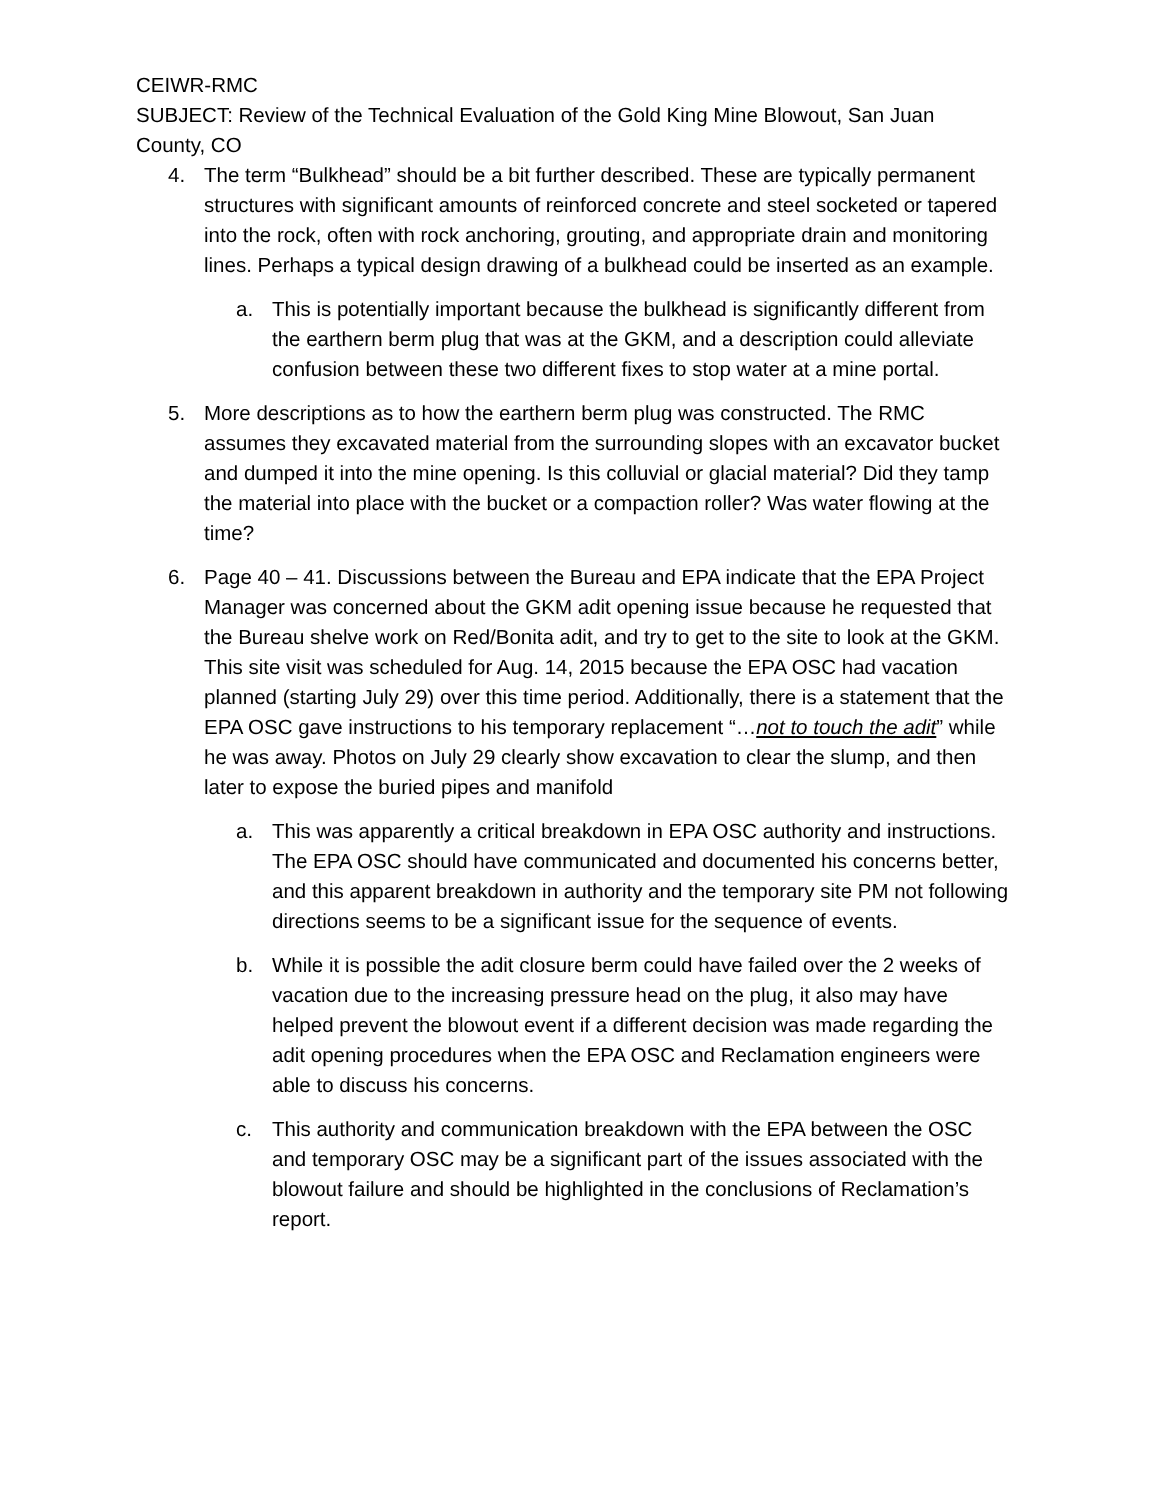CEIWR-RMC
SUBJECT: Review of the Technical Evaluation of the Gold King Mine Blowout, San Juan County, CO
4. The term “Bulkhead” should be a bit further described. These are typically permanent structures with significant amounts of reinforced concrete and steel socketed or tapered into the rock, often with rock anchoring, grouting, and appropriate drain and monitoring lines. Perhaps a typical design drawing of a bulkhead could be inserted as an example.
a. This is potentially important because the bulkhead is significantly different from the earthern berm plug that was at the GKM, and a description could alleviate confusion between these two different fixes to stop water at a mine portal.
5. More descriptions as to how the earthern berm plug was constructed. The RMC assumes they excavated material from the surrounding slopes with an excavator bucket and dumped it into the mine opening. Is this colluvial or glacial material? Did they tamp the material into place with the bucket or a compaction roller? Was water flowing at the time?
6. Page 40 – 41. Discussions between the Bureau and EPA indicate that the EPA Project Manager was concerned about the GKM adit opening issue because he requested that the Bureau shelve work on Red/Bonita adit, and try to get to the site to look at the GKM. This site visit was scheduled for Aug. 14, 2015 because the EPA OSC had vacation planned (starting July 29) over this time period. Additionally, there is a statement that the EPA OSC gave instructions to his temporary replacement “…not to touch the adit” while he was away. Photos on July 29 clearly show excavation to clear the slump, and then later to expose the buried pipes and manifold
a. This was apparently a critical breakdown in EPA OSC authority and instructions. The EPA OSC should have communicated and documented his concerns better, and this apparent breakdown in authority and the temporary site PM not following directions seems to be a significant issue for the sequence of events.
b. While it is possible the adit closure berm could have failed over the 2 weeks of vacation due to the increasing pressure head on the plug, it also may have helped prevent the blowout event if a different decision was made regarding the adit opening procedures when the EPA OSC and Reclamation engineers were able to discuss his concerns.
c. This authority and communication breakdown with the EPA between the OSC and temporary OSC may be a significant part of the issues associated with the blowout failure and should be highlighted in the conclusions of Reclamation’s report.